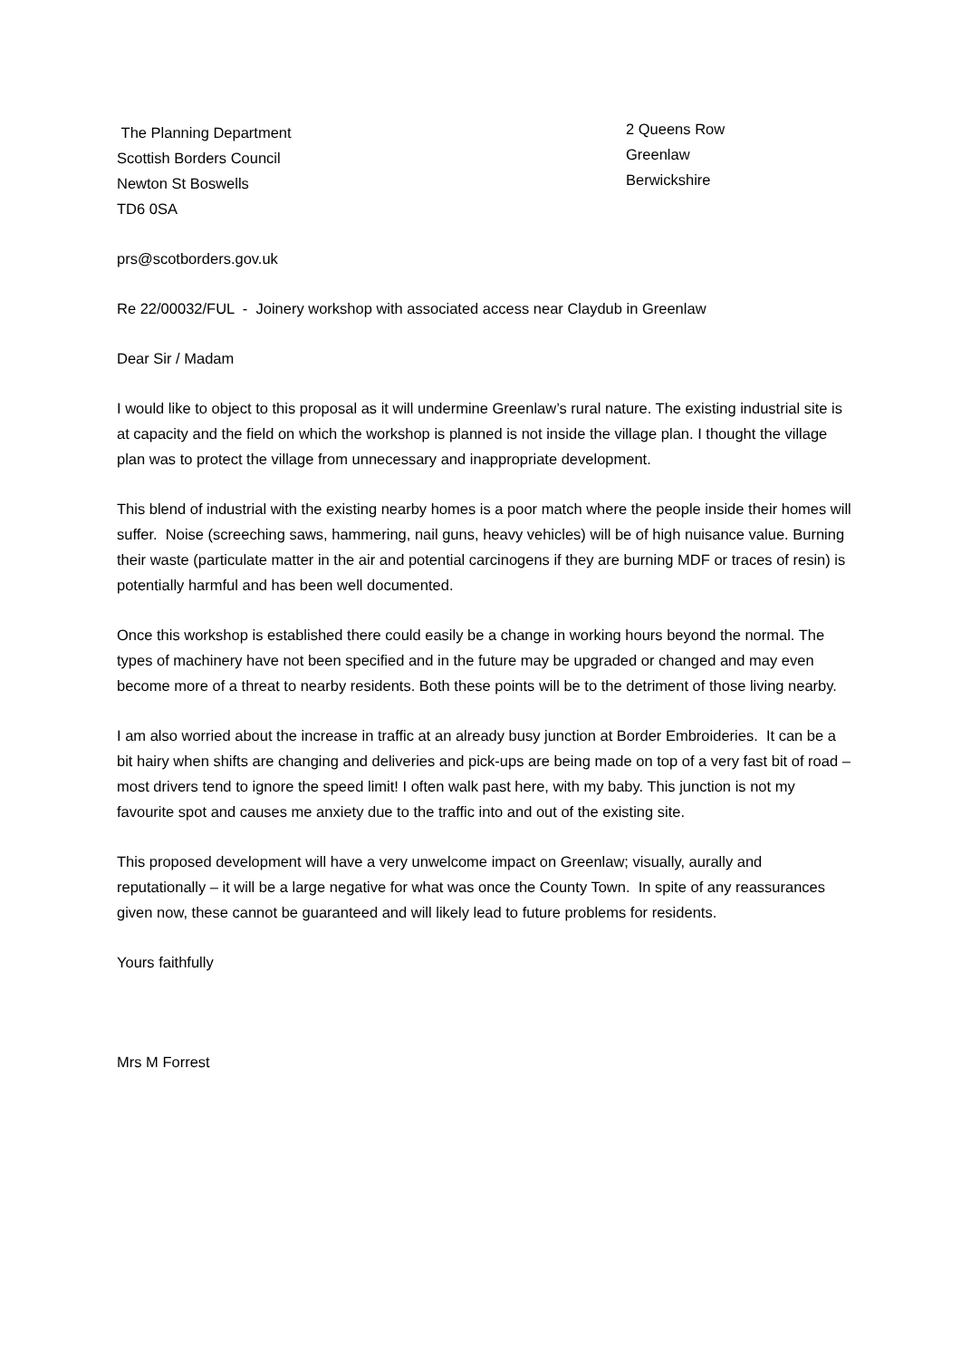The Planning Department
Scottish Borders Council
Newton St Boswells
TD6 0SA
2 Queens Row
Greenlaw
Berwickshire
prs@scotborders.gov.uk
Re 22/00032/FUL - Joinery workshop with associated access near Claydub in Greenlaw
Dear Sir / Madam
I would like to object to this proposal as it will undermine Greenlaw’s rural nature. The existing industrial site is at capacity and the field on which the workshop is planned is not inside the village plan. I thought the village plan was to protect the village from unnecessary and inappropriate development.
This blend of industrial with the existing nearby homes is a poor match where the people inside their homes will suffer. Noise (screeching saws, hammering, nail guns, heavy vehicles) will be of high nuisance value. Burning their waste (particulate matter in the air and potential carcinogens if they are burning MDF or traces of resin) is potentially harmful and has been well documented.
Once this workshop is established there could easily be a change in working hours beyond the normal. The types of machinery have not been specified and in the future may be upgraded or changed and may even become more of a threat to nearby residents. Both these points will be to the detriment of those living nearby.
I am also worried about the increase in traffic at an already busy junction at Border Embroideries. It can be a bit hairy when shifts are changing and deliveries and pick-ups are being made on top of a very fast bit of road – most drivers tend to ignore the speed limit! I often walk past here, with my baby. This junction is not my favourite spot and causes me anxiety due to the traffic into and out of the existing site.
This proposed development will have a very unwelcome impact on Greenlaw; visually, aurally and reputationally – it will be a large negative for what was once the County Town. In spite of any reassurances given now, these cannot be guaranteed and will likely lead to future problems for residents.
Yours faithfully
Mrs M Forrest